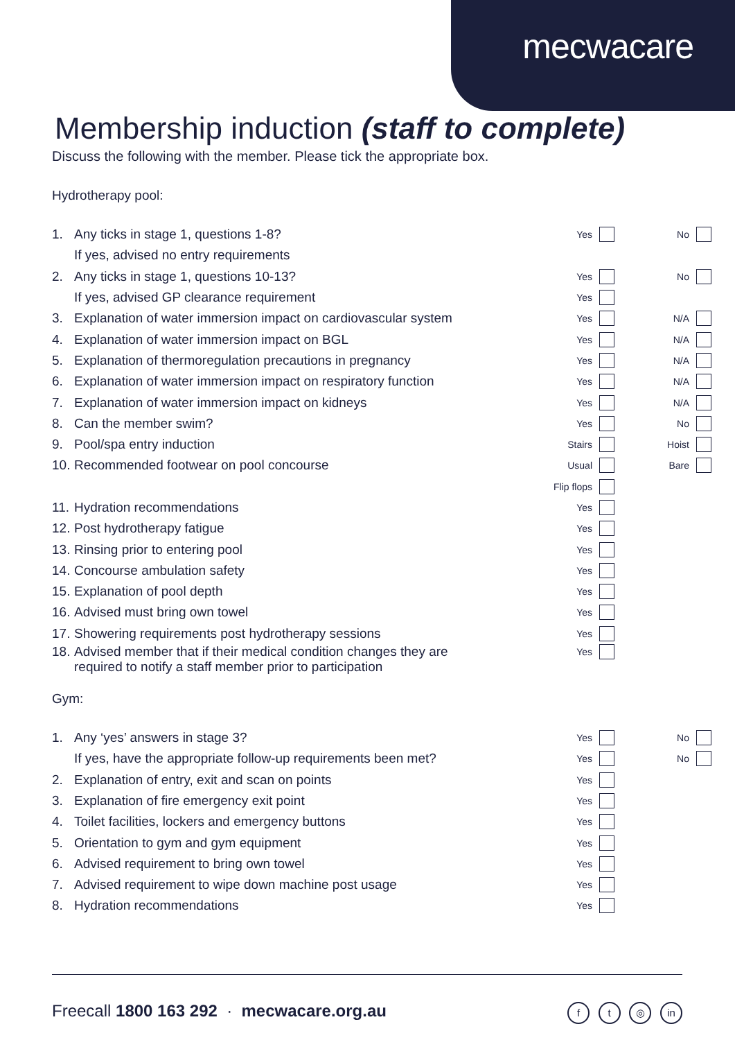mecwacare
Membership induction (staff to complete)
Discuss the following with the member. Please tick the appropriate box.
Hydrotherapy pool:
1. Any ticks in stage 1, questions 1-8? Yes No
If yes, advised no entry requirements
2. Any ticks in stage 1, questions 10-13? Yes No
If yes, advised GP clearance requirement Yes
3. Explanation of water immersion impact on cardiovascular system Yes N/A
4. Explanation of water immersion impact on BGL Yes N/A
5. Explanation of thermoregulation precautions in pregnancy Yes N/A
6. Explanation of water immersion impact on respiratory function Yes N/A
7. Explanation of water immersion impact on kidneys Yes N/A
8. Can the member swim? Yes No
9. Pool/spa entry induction Stairs Hoist
10. Recommended footwear on pool concourse Usual Bare
Flip flops
11. Hydration recommendations Yes
12. Post hydrotherapy fatigue Yes
13. Rinsing prior to entering pool Yes
14. Concourse ambulation safety Yes
15. Explanation of pool depth Yes
16. Advised must bring own towel Yes
17. Showering requirements post hydrotherapy sessions Yes
18. Advised member that if their medical condition changes they are required to notify a staff member prior to participation Yes
Gym:
1. Any ‘yes’ answers in stage 3? Yes No
If yes, have the appropriate follow-up requirements been met? Yes No
2. Explanation of entry, exit and scan on points Yes
3. Explanation of fire emergency exit point Yes
4. Toilet facilities, lockers and emergency buttons Yes
5. Orientation to gym and gym equipment Yes
6. Advised requirement to bring own towel Yes
7. Advised requirement to wipe down machine post usage Yes
8. Hydration recommendations Yes
Freecall 1800 163 292 · mecwacare.org.au f t ◎ in